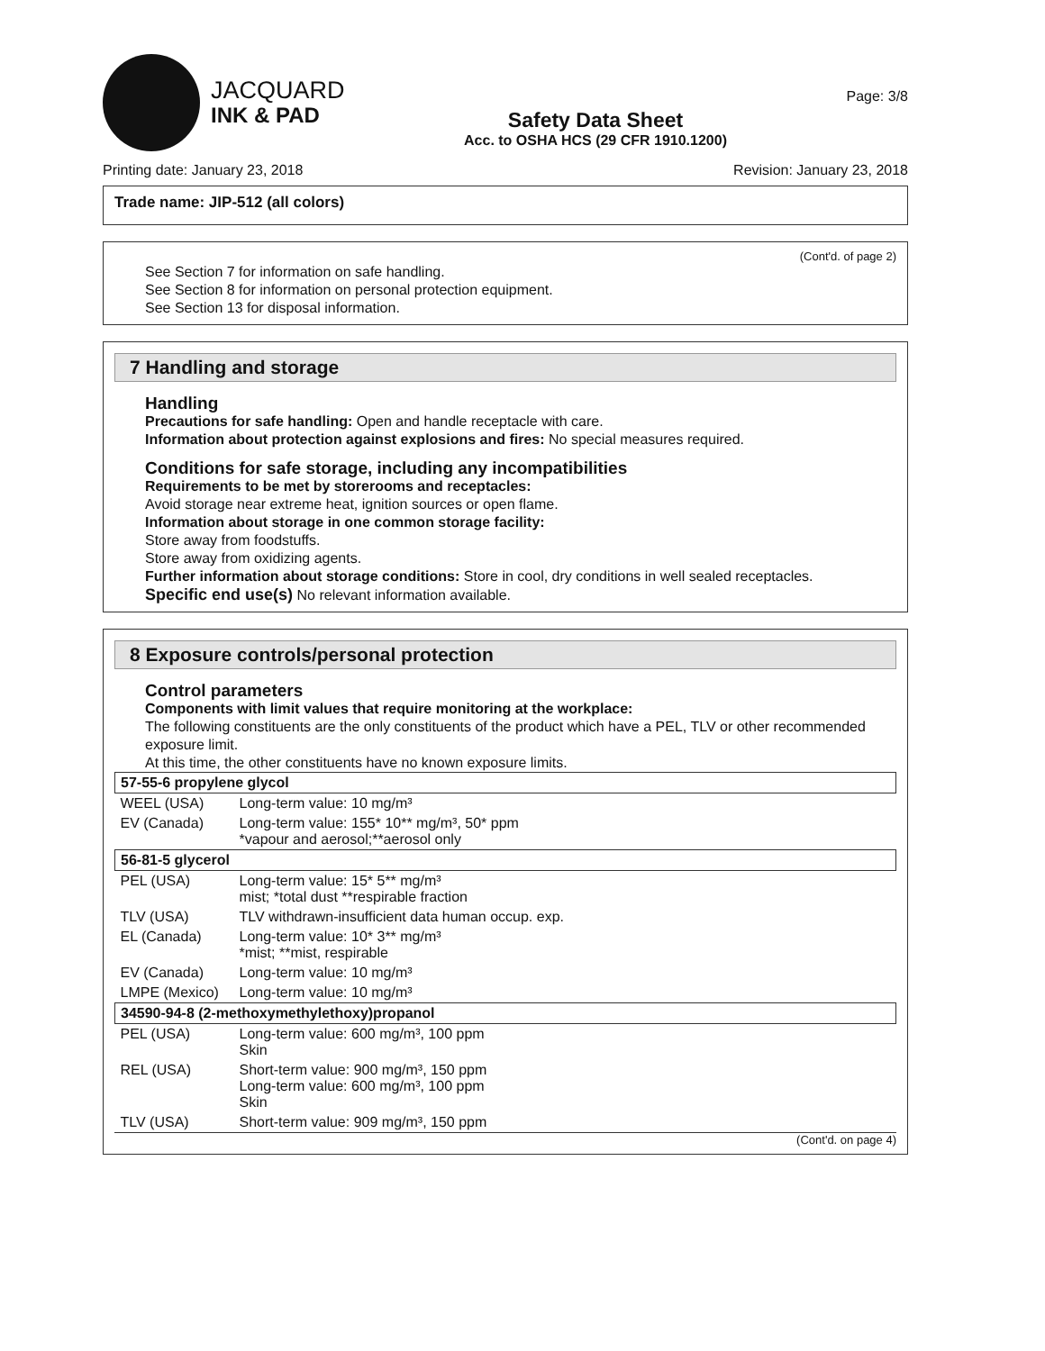JACQUARD
INK & PAD
Safety Data Sheet
Acc. to OSHA HCS (29 CFR 1910.1200)
Page: 3/8
Printing date: January 23, 2018 Revision: January 23, 2018
Trade name: JIP-512 (all colors)
(Cont'd. of page 2)
See Section 7 for information on safe handling.
See Section 8 for information on personal protection equipment.
See Section 13 for disposal information.
7 Handling and storage
Handling
Precautions for safe handling: Open and handle receptacle with care.
Information about protection against explosions and fires: No special measures required.
Conditions for safe storage, including any incompatibilities
Requirements to be met by storerooms and receptacles:
Avoid storage near extreme heat, ignition sources or open flame.
Information about storage in one common storage facility:
Store away from foodstuffs.
Store away from oxidizing agents.
Further information about storage conditions: Store in cool, dry conditions in well sealed receptacles.
Specific end use(s) No relevant information available.
8 Exposure controls/personal protection
Control parameters
Components with limit values that require monitoring at the workplace:
The following constituents are the only constituents of the product which have a PEL, TLV or other recommended exposure limit.
At this time, the other constituents have no known exposure limits.
| 57-55-6 propylene glycol | |
| WEEL (USA) | Long-term value: 10 mg/m³ |
| EV (Canada) | Long-term value: 155* 10** mg/m³, 50* ppm *vapour and aerosol;**aerosol only |
| 56-81-5 glycerol | |
| PEL (USA) | Long-term value: 15* 5** mg/m³ mist; *total dust **respirable fraction |
| TLV (USA) | TLV withdrawn-insufficient data human occup. exp. |
| EL (Canada) | Long-term value: 10* 3** mg/m³ *mist; **mist, respirable |
| EV (Canada) | Long-term value: 10 mg/m³ |
| LMPE (Mexico) | Long-term value: 10 mg/m³ |
| 34590-94-8 (2-methoxymethylethoxy)propanol | |
| PEL (USA) | Long-term value: 600 mg/m³, 100 ppm Skin |
| REL (USA) | Short-term value: 900 mg/m³, 150 ppm Long-term value: 600 mg/m³, 100 ppm Skin |
| TLV (USA) | Short-term value: 909 mg/m³, 150 ppm |
(Cont'd. on page 4)